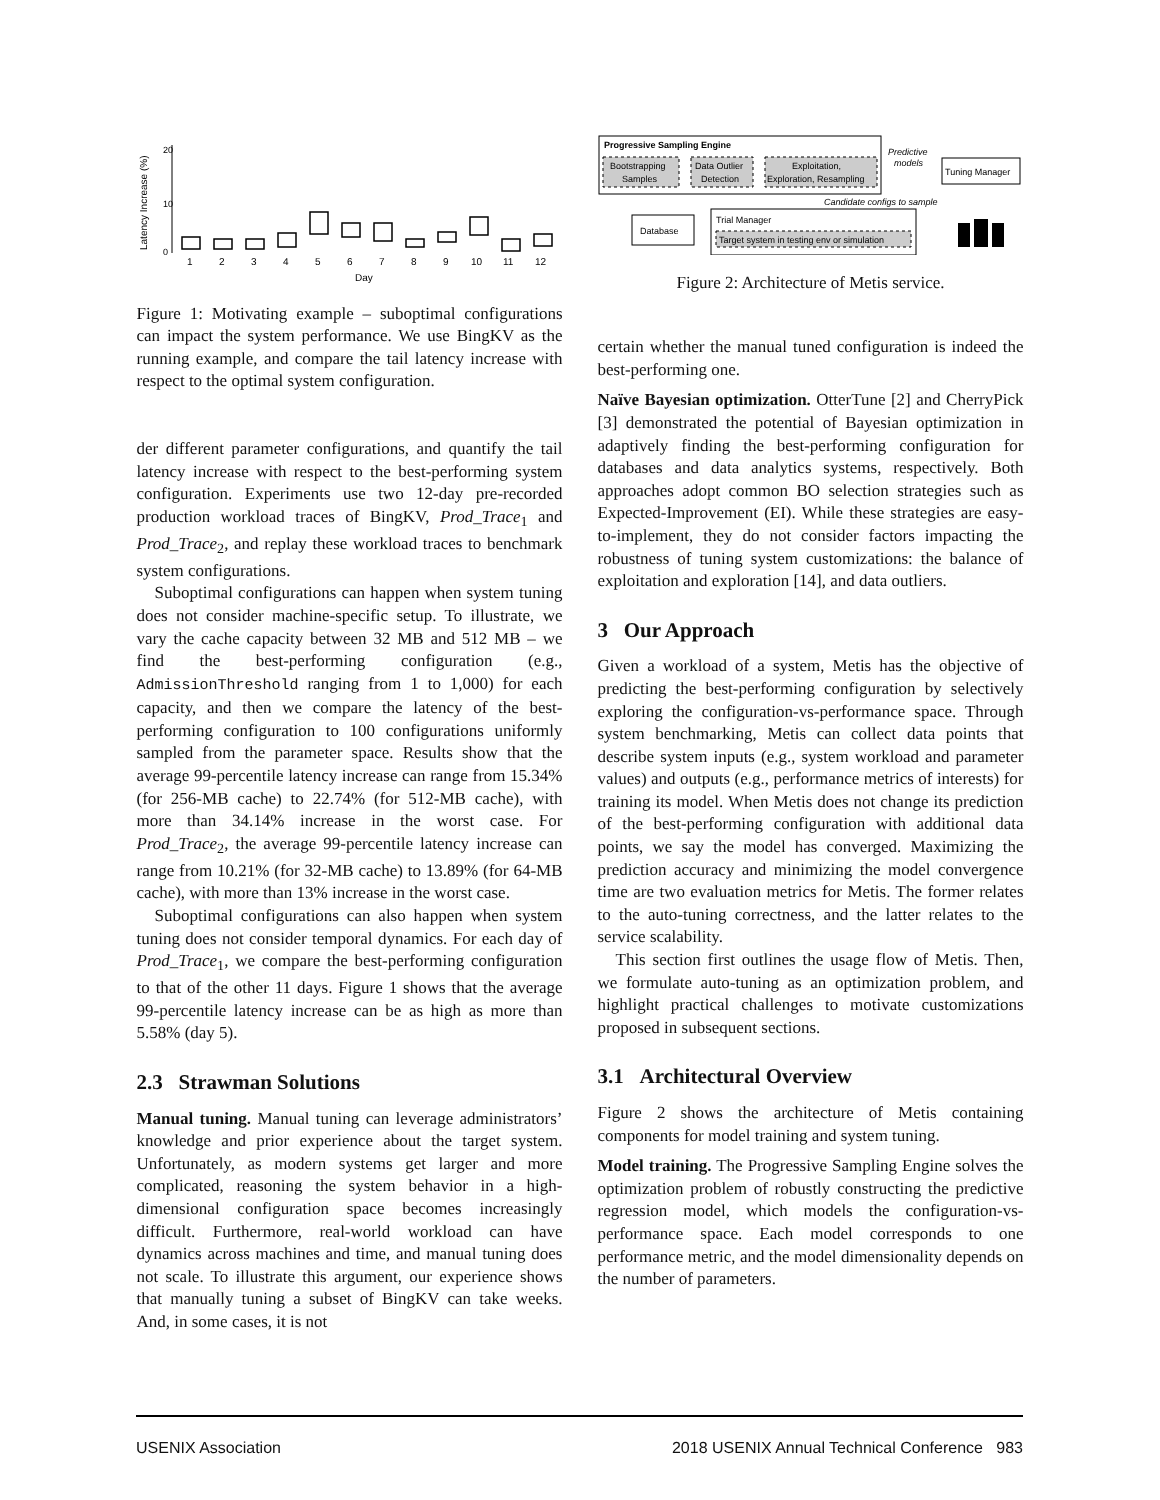Latency Increase (%)
0
10
20
1
2
3
4
5
6
7
8
9
10
11
12
Day
Figure 1: Motivating example – suboptimal configurations can impact the system performance. We use BingKV as the running example, and compare the tail latency increase with respect to the optimal system configuration.
der different parameter configurations, and quantify the tail latency increase with respect to the best-performing system configuration. Experiments use two 12-day pre-recorded production workload traces of BingKV, Prod_Trace<sub>1</sub> and Prod_Trace<sub>2</sub>, and replay these workload traces to benchmark system configurations.
Suboptimal configurations can happen when system tuning does not consider machine-specific setup. To illustrate, we vary the cache capacity between 32 MB and 512 MB – we find the best-performing configuration (e.g., AdmissionThreshold ranging from 1 to 1,000) for each capacity, and then we compare the latency of the best-performing configuration to 100 configurations uniformly sampled from the parameter space. Results show that the average 99-percentile latency increase can range from 15.34% (for 256-MB cache) to 22.74% (for 512-MB cache), with more than 34.14% increase in the worst case. For Prod_Trace<sub>2</sub>, the average 99-percentile latency increase can range from 10.21% (for 32-MB cache) to 13.89% (for 64-MB cache), with more than 13% increase in the worst case.
Suboptimal configurations can also happen when system tuning does not consider temporal dynamics. For each day of Prod_Trace<sub>1</sub>, we compare the best-performing configuration to that of the other 11 days. Figure 1 shows that the average 99-percentile latency increase can be as high as more than 5.58% (day 5).
2.3 Strawman Solutions
Manual tuning. Manual tuning can leverage administrators’ knowledge and prior experience about the target system. Unfortunately, as modern systems get larger and more complicated, reasoning the system behavior in a high-dimensional configuration space becomes increasingly difficult. Furthermore, real-world workload can have dynamics across machines and time, and manual tuning does not scale. To illustrate this argument, our experience shows that manually tuning a subset of BingKV can take weeks. And, in some cases, it is not
Progressive Sampling Engine
Bootstrapping
Samples
Data Outlier
Detection
Exploitation,
Exploration, Resampling
Predictive
models
Tuning Manager
Candidate configs to sample
Database
Trial Manager
Target system in testing env or simulation
Figure 2: Architecture of Metis service.
certain whether the manual tuned configuration is indeed the best-performing one.
Naïve Bayesian optimization. OtterTune [2] and CherryPick [3] demonstrated the potential of Bayesian optimization in adaptively finding the best-performing configuration for databases and data analytics systems, respectively. Both approaches adopt common BO selection strategies such as Expected-Improvement (EI). While these strategies are easy-to-implement, they do not consider factors impacting the robustness of tuning system customizations: the balance of exploitation and exploration [14], and data outliers.
3 Our Approach
Given a workload of a system, Metis has the objective of predicting the best-performing configuration by selectively exploring the configuration-vs-performance space. Through system benchmarking, Metis can collect data points that describe system inputs (e.g., system workload and parameter values) and outputs (e.g., performance metrics of interests) for training its model. When Metis does not change its prediction of the best-performing configuration with additional data points, we say the model has converged. Maximizing the prediction accuracy and minimizing the model convergence time are two evaluation metrics for Metis. The former relates to the auto-tuning correctness, and the latter relates to the service scalability.
This section first outlines the usage flow of Metis. Then, we formulate auto-tuning as an optimization problem, and highlight practical challenges to motivate customizations proposed in subsequent sections.
3.1 Architectural Overview
Figure 2 shows the architecture of Metis containing components for model training and system tuning.
Model training. The Progressive Sampling Engine solves the optimization problem of robustly constructing the predictive regression model, which models the configuration-vs-performance space. Each model corresponds to one performance metric, and the model dimensionality depends on the number of parameters.
USENIX Association 2018 USENIX Annual Technical Conference 983